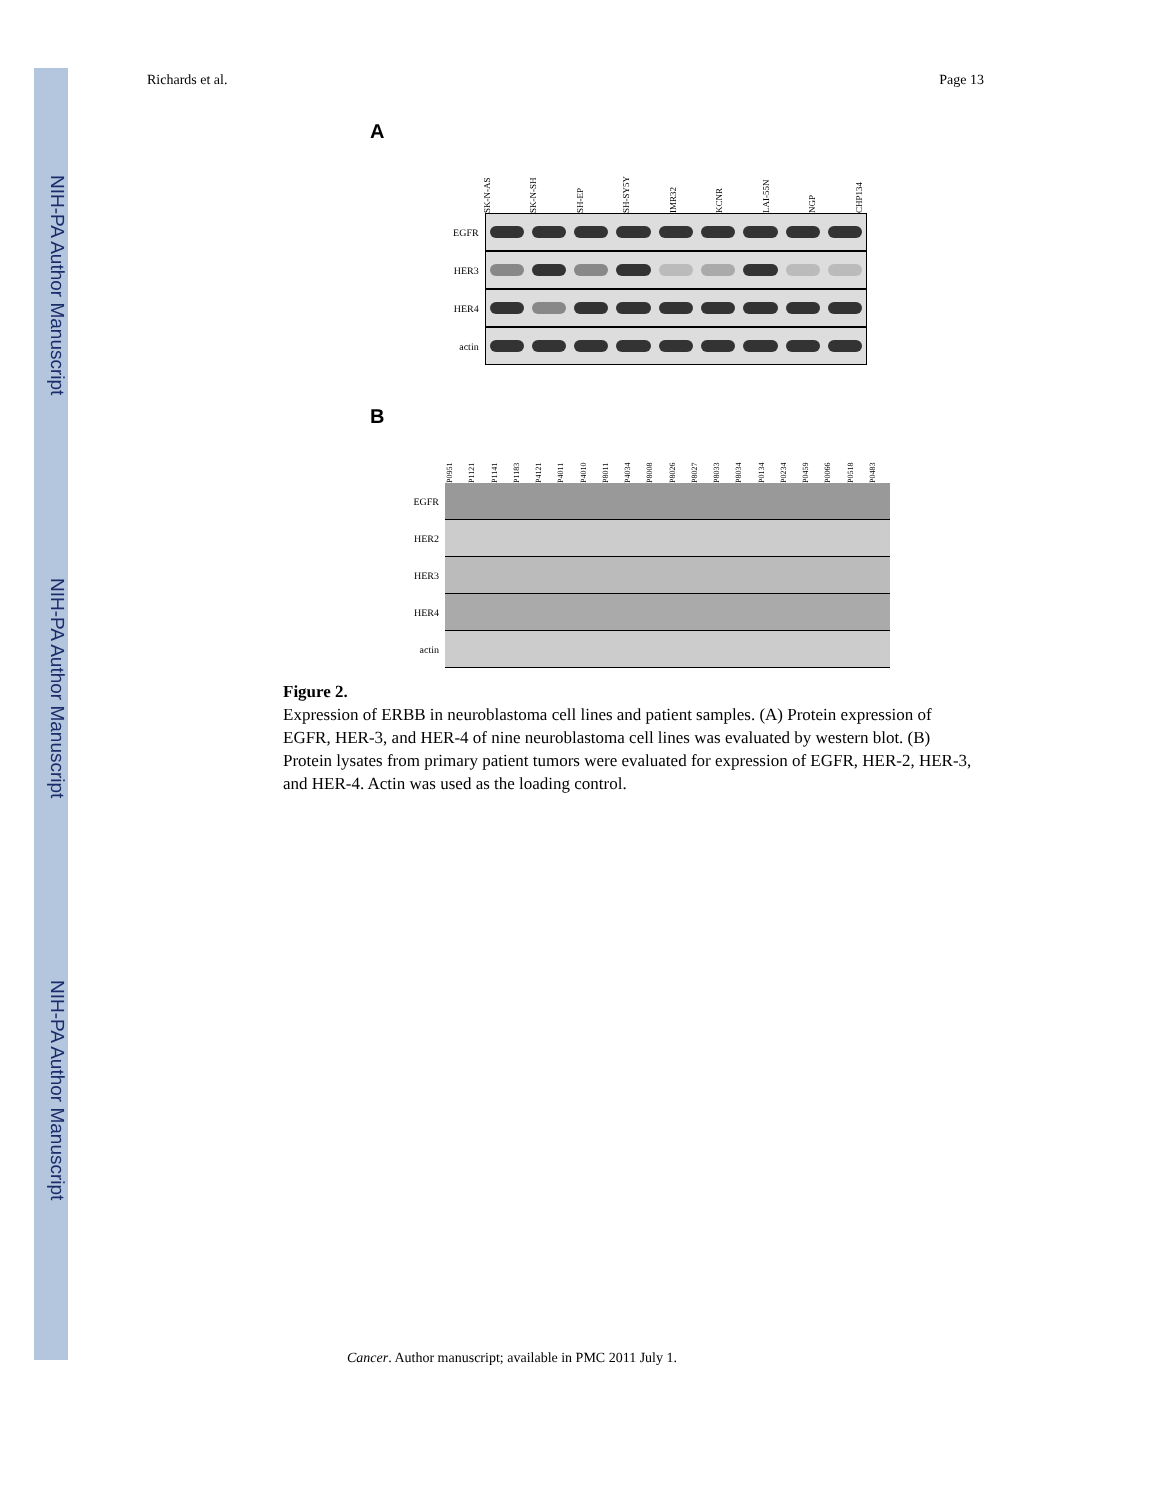NIH-PA Author Manuscript
NIH-PA Author Manuscript
NIH-PA Author Manuscript
Richards et al. Page 13
A
SK-N-AS SK-N-SH SH-EP SH-SY5Y IMR32 KCNR LAI-55N NGP CHP134
EGFR
HER3
HER4
actin
B
P0951 P1121 P1141 P1183 P4121 P4011 P4010 P8011 P4034 P8008 P8026 P8027 P8033 P8034 P0134 P0234 P0459 P0066 P0518 P0483
EGFR
HER2
HER3
HER4
actin
Figure 2.
Expression of ERBB in neuroblastoma cell lines and patient samples. (A) Protein expression of EGFR, HER-3, and HER-4 of nine neuroblastoma cell lines was evaluated by western blot. (B) Protein lysates from primary patient tumors were evaluated for expression of EGFR, HER-2, HER-3, and HER-4. Actin was used as the loading control.
Cancer. Author manuscript; available in PMC 2011 July 1.